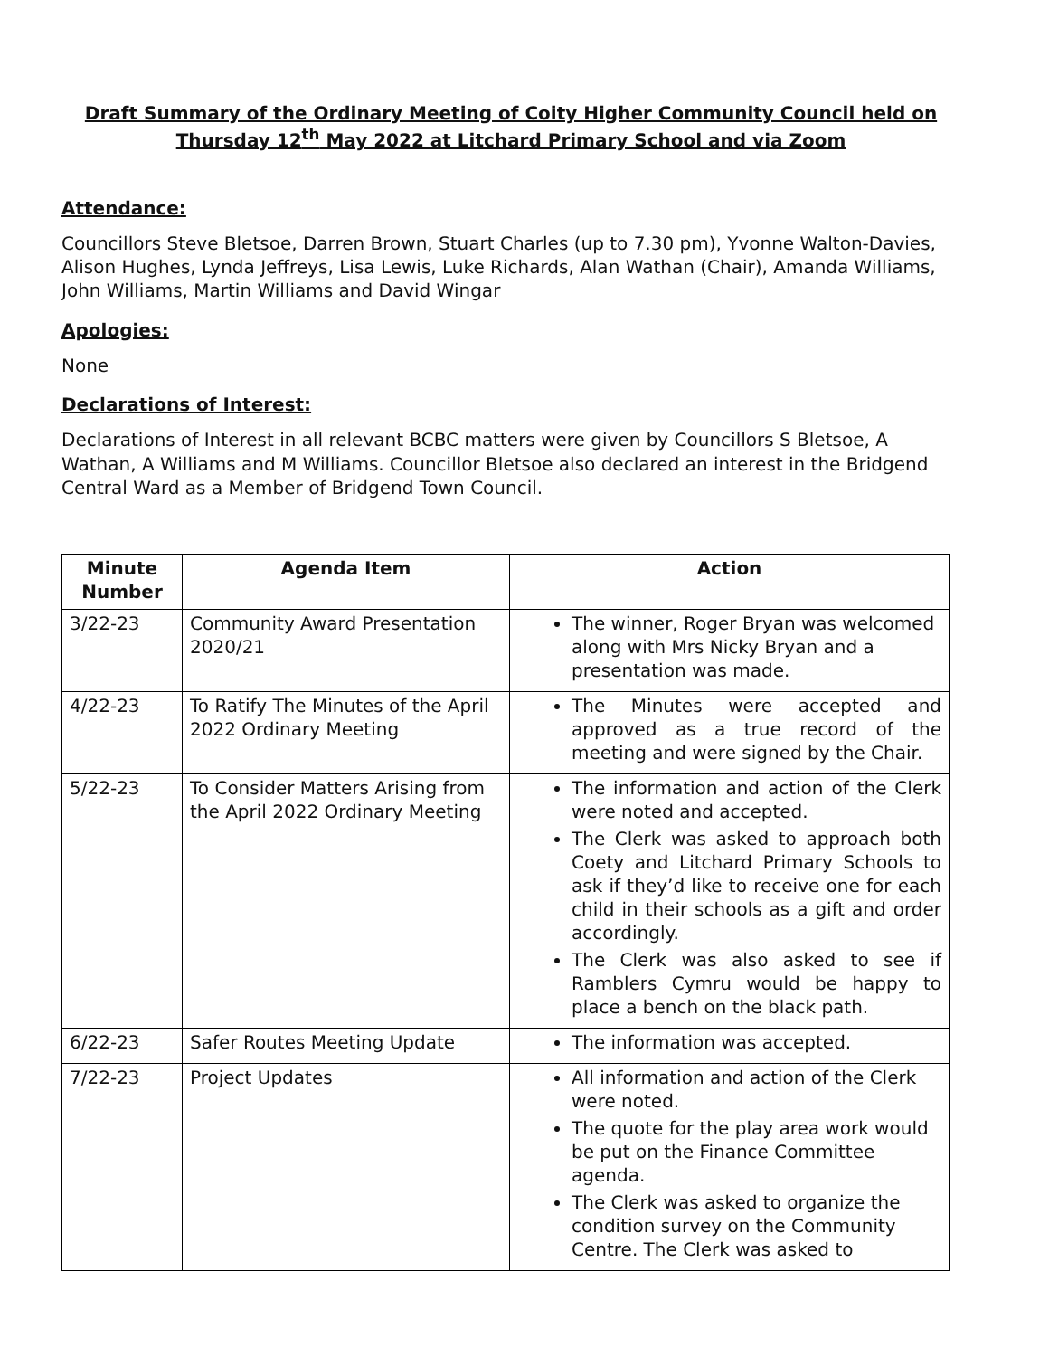Draft Summary of the Ordinary Meeting of Coity Higher Community Council held on Thursday 12<sup>th</sup> May 2022 at Litchard Primary School and via Zoom
Attendance:
Councillors Steve Bletsoe, Darren Brown, Stuart Charles (up to 7.30 pm), Yvonne Walton-Davies, Alison Hughes, Lynda Jeffreys, Lisa Lewis, Luke Richards, Alan Wathan (Chair), Amanda Williams, John Williams, Martin Williams and David Wingar
Apologies:
None
Declarations of Interest:
Declarations of Interest in all relevant BCBC matters were given by Councillors S Bletsoe, A Wathan, A Williams and M Williams. Councillor Bletsoe also declared an interest in the Bridgend Central Ward as a Member of Bridgend Town Council.
| Minute Number | Agenda Item | Action |
| --- | --- | --- |
| 3/22-23 | Community Award Presentation 2020/21 | The winner, Roger Bryan was welcomed along with Mrs Nicky Bryan and a presentation was made. |
| 4/22-23 | To Ratify The Minutes of the April 2022 Ordinary Meeting | The Minutes were accepted and approved as a true record of the meeting and were signed by the Chair. |
| 5/22-23 | To Consider Matters Arising from the April 2022 Ordinary Meeting | The information and action of the Clerk were noted and accepted. The Clerk was asked to approach both Coety and Litchard Primary Schools to ask if they’d like to receive one for each child in their schools as a gift and order accordingly. The Clerk was also asked to see if Ramblers Cymru would be happy to place a bench on the black path. |
| 6/22-23 | Safer Routes Meeting Update | The information was accepted. |
| 7/22-23 | Project Updates | All information and action of the Clerk were noted. The quote for the play area work would be put on the Finance Committee agenda. The Clerk was asked to organize the condition survey on the Community Centre. The Clerk was asked to |